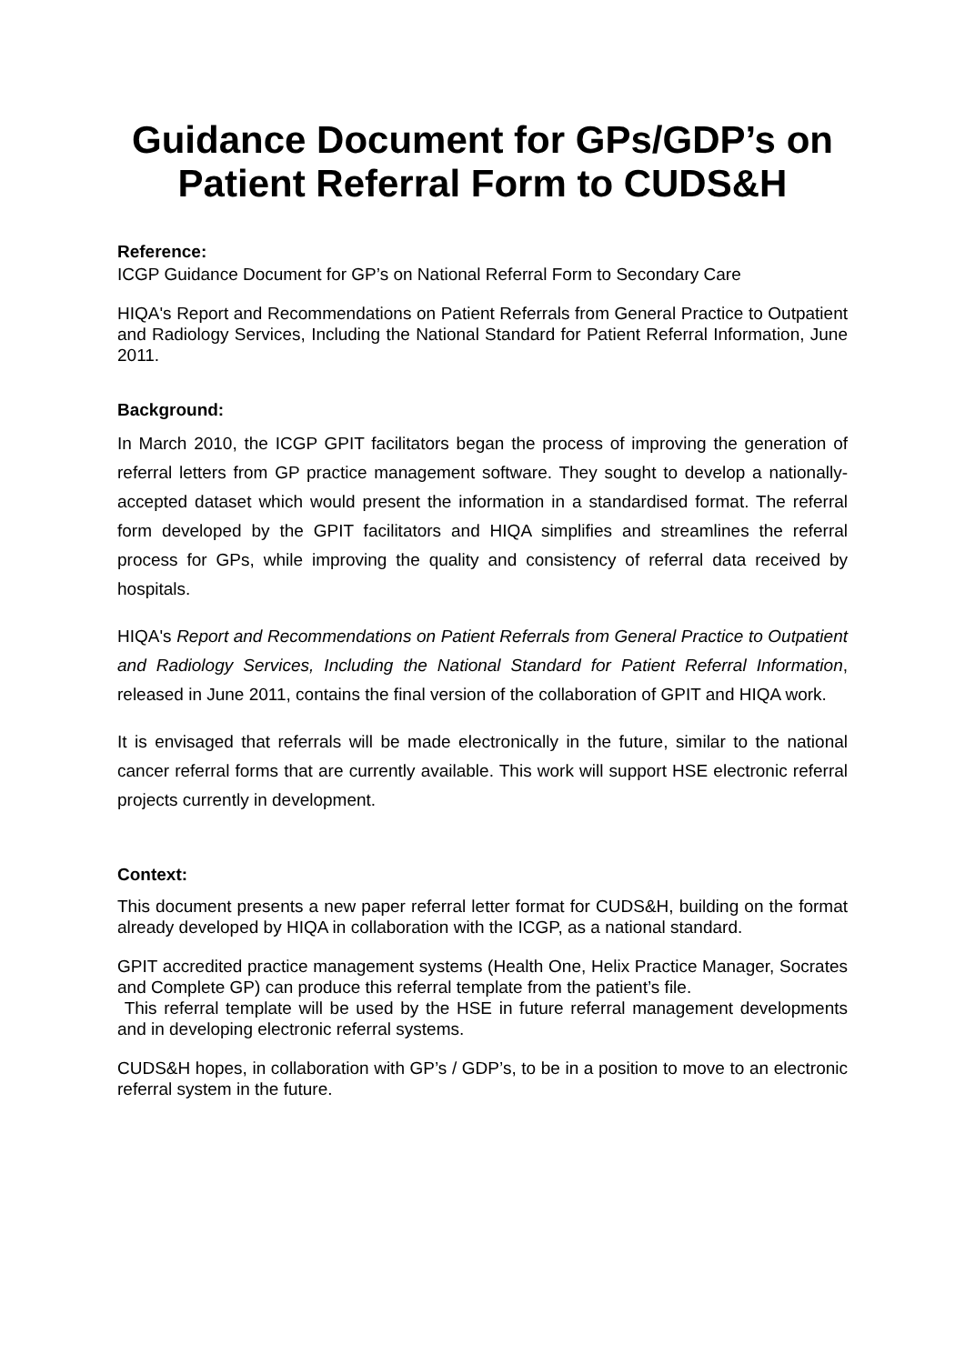Guidance Document for GPs/GDP’s on Patient Referral Form to CUDS&H
Reference:
ICGP Guidance Document for GP’s on National Referral Form to Secondary Care
HIQA's Report and Recommendations on Patient Referrals from General Practice to Outpatient and Radiology Services, Including the National Standard for Patient Referral Information, June 2011.
Background:
In March 2010, the ICGP GPIT facilitators began the process of improving the generation of referral letters from GP practice management software. They sought to develop a nationally-accepted dataset which would present the information in a standardised format. The referral form developed by the GPIT facilitators and HIQA simplifies and streamlines the referral process for GPs, while improving the quality and consistency of referral data received by hospitals.
HIQA's Report and Recommendations on Patient Referrals from General Practice to Outpatient and Radiology Services, Including the National Standard for Patient Referral Information, released in June 2011, contains the final version of the collaboration of GPIT and HIQA work.
It is envisaged that referrals will be made electronically in the future, similar to the national cancer referral forms that are currently available. This work will support HSE electronic referral projects currently in development.
Context:
This document presents a new paper referral letter format for CUDS&H, building on the format already developed by HIQA in collaboration with the ICGP, as a national standard.
GPIT accredited practice management systems (Health One, Helix Practice Manager, Socrates and Complete GP) can produce this referral template from the patient’s file.
This referral template will be used by the HSE in future referral management developments and in developing electronic referral systems.
CUDS&H hopes, in collaboration with GP’s / GDP’s, to be in a position to move to an electronic referral system in the future.